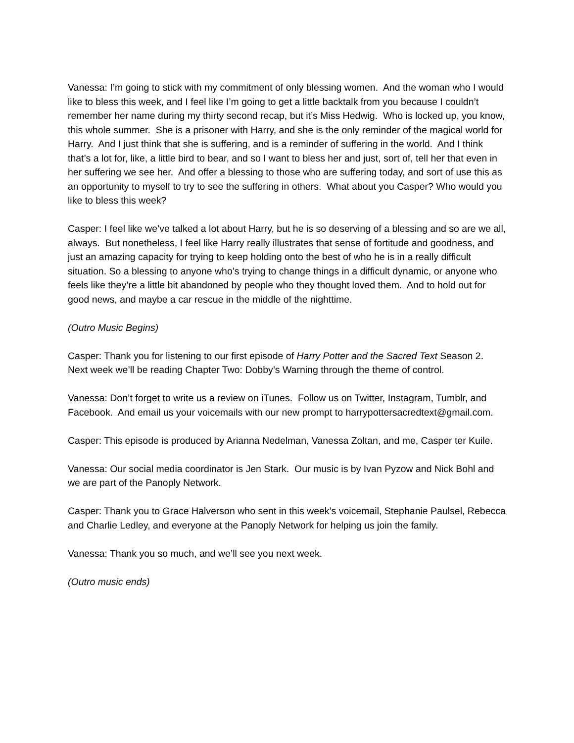Vanessa: I’m going to stick with my commitment of only blessing women. And the woman who I would like to bless this week, and I feel like I’m going to get a little backtalk from you because I couldn’t remember her name during my thirty second recap, but it’s Miss Hedwig. Who is locked up, you know, this whole summer. She is a prisoner with Harry, and she is the only reminder of the magical world for Harry. And I just think that she is suffering, and is a reminder of suffering in the world. And I think that’s a lot for, like, a little bird to bear, and so I want to bless her and just, sort of, tell her that even in her suffering we see her. And offer a blessing to those who are suffering today, and sort of use this as an opportunity to myself to try to see the suffering in others. What about you Casper? Who would you like to bless this week?
Casper: I feel like we’ve talked a lot about Harry, but he is so deserving of a blessing and so are we all, always. But nonetheless, I feel like Harry really illustrates that sense of fortitude and goodness, and just an amazing capacity for trying to keep holding onto the best of who he is in a really difficult situation. So a blessing to anyone who’s trying to change things in a difficult dynamic, or anyone who feels like they’re a little bit abandoned by people who they thought loved them. And to hold out for good news, and maybe a car rescue in the middle of the nighttime.
(Outro Music Begins)
Casper: Thank you for listening to our first episode of Harry Potter and the Sacred Text Season 2. Next week we’ll be reading Chapter Two: Dobby’s Warning through the theme of control.
Vanessa: Don’t forget to write us a review on iTunes. Follow us on Twitter, Instagram, Tumblr, and Facebook. And email us your voicemails with our new prompt to harrypottersacredtext@gmail.com.
Casper: This episode is produced by Arianna Nedelman, Vanessa Zoltan, and me, Casper ter Kuile.
Vanessa: Our social media coordinator is Jen Stark. Our music is by Ivan Pyzow and Nick Bohl and we are part of the Panoply Network.
Casper: Thank you to Grace Halverson who sent in this week’s voicemail, Stephanie Paulsel, Rebecca and Charlie Ledley, and everyone at the Panoply Network for helping us join the family.
Vanessa: Thank you so much, and we’ll see you next week.
(Outro music ends)